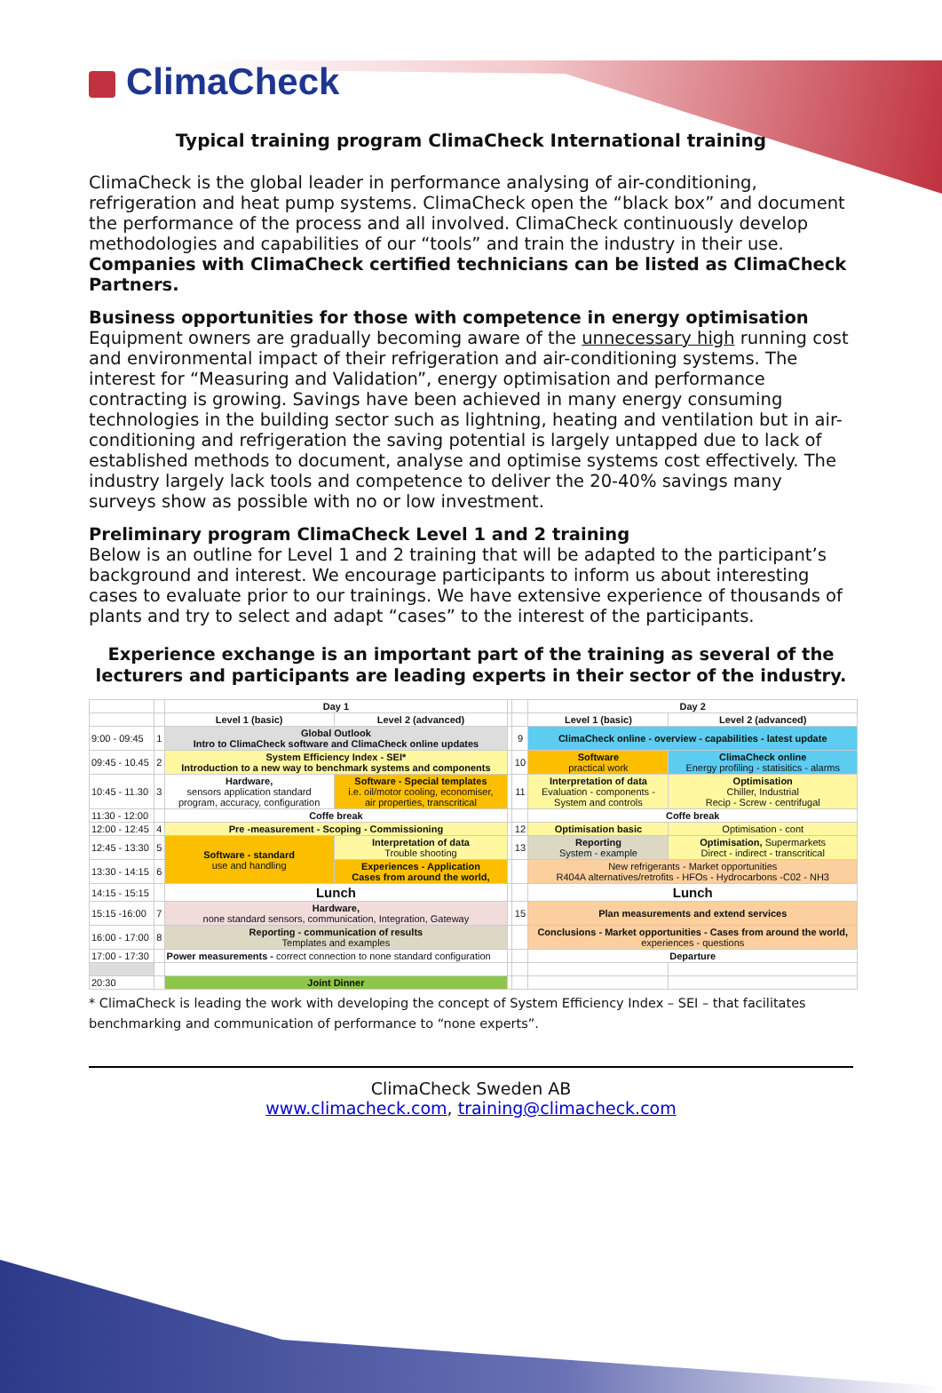ClimaCheck
Typical training program ClimaCheck International training
ClimaCheck is the global leader in performance analysing of air-conditioning, refrigeration and heat pump systems. ClimaCheck open the “black box” and document the performance of the process and all involved. ClimaCheck continuously develop methodologies and capabilities of our “tools” and train the industry in their use. Companies with ClimaCheck certified technicians can be listed as ClimaCheck Partners.
Business opportunities for those with competence in energy optimisation
Equipment owners are gradually becoming aware of the unnecessary high running cost and environmental impact of their refrigeration and air-conditioning systems. The interest for “Measuring and Validation”, energy optimisation and performance contracting is growing. Savings have been achieved in many energy consuming technologies in the building sector such as lightning, heating and ventilation but in air-conditioning and refrigeration the saving potential is largely untapped due to lack of established methods to document, analyse and optimise systems cost effectively. The industry largely lack tools and competence to deliver the 20-40% savings many surveys show as possible with no or low investment.
Preliminary program ClimaCheck Level 1 and 2 training
Below is an outline for Level 1 and 2 training that will be adapted to the participant’s background and interest. We encourage participants to inform us about interesting cases to evaluate prior to our trainings. We have extensive experience of thousands of plants and try to select and adapt “cases” to the interest of the participants.
Experience exchange is an important part of the training as several of the lecturers and participants are leading experts in their sector of the industry.
| | | Day 1 | | | | Day 2 | |
| | | Level 1 (basic) | Level 2 (advanced) | | | Level 1 (basic) | Level 2 (advanced) |
| 9:00 - 09:45 | 1 | Global Outlook Intro to ClimaCheck software and ClimaCheck online updates | | | 9 | ClimaCheck online - overview - capabilities - latest update | |
| 09:45 - 10.45 | 2 | System Efficiency Index - SEI* Introduction to a new way to benchmark systems and components | | | 10 | Software practical work | ClimaCheck online Energy profiling - statisitics - alarms |
| 10:45 - 11.30 | 3 | Hardware, sensors application standard program, accuracy, configuration | Software - Special templates i.e. oil/motor cooling, economiser, air properties, transcritical | | 11 | Interpretation of data Evaluation - components - System and controls | Optimisation Chiller, Industrial Recip - Screw - centrifugal |
| 11:30 - 12:00 | | Coffe break | | | | Coffe break | |
| 12:00 - 12:45 | 4 | Pre -measurement - Scoping - Commissioning | | | 12 | Optimisation basic | Optimisation - cont |
| 12:45 - 13:30 | 5 | Software - standard use and handling | Interpretation of data Trouble shooting | | 13 | Reporting System - example | Optimisation, Supermarkets Direct - indirect - transcritical |
| 13:30 - 14:15 | 6 | | Experiences - Application Cases from around the world, | | | New refrigerants - Market opportunities R404A alternatives/retrofits - HFOs - Hydrocarbons -C02 - NH3 | |
| 14:15 - 15:15 | | Lunch | | | | Lunch | |
| 15:15 -16:00 | 7 | Hardware, none standard sensors, communication, Integration, Gateway | | | 15 | Plan measurements and extend services | |
| 16:00 - 17:00 | 8 | Reporting - communication of results Templates and examples | | | | Conclusions - Market opportunities - Cases from around the world, experiences - questions | |
| 17:00 - 17:30 | | Power measurements - correct connection to none standard configuration | | | | Departure | |
| 20:30 | | Joint Dinner | | | | | |
* ClimaCheck is leading the work with developing the concept of System Efficiency Index – SEI – that facilitates benchmarking and communication of performance to “none experts”.
ClimaCheck Sweden AB
www.climacheck.com, training@climacheck.com